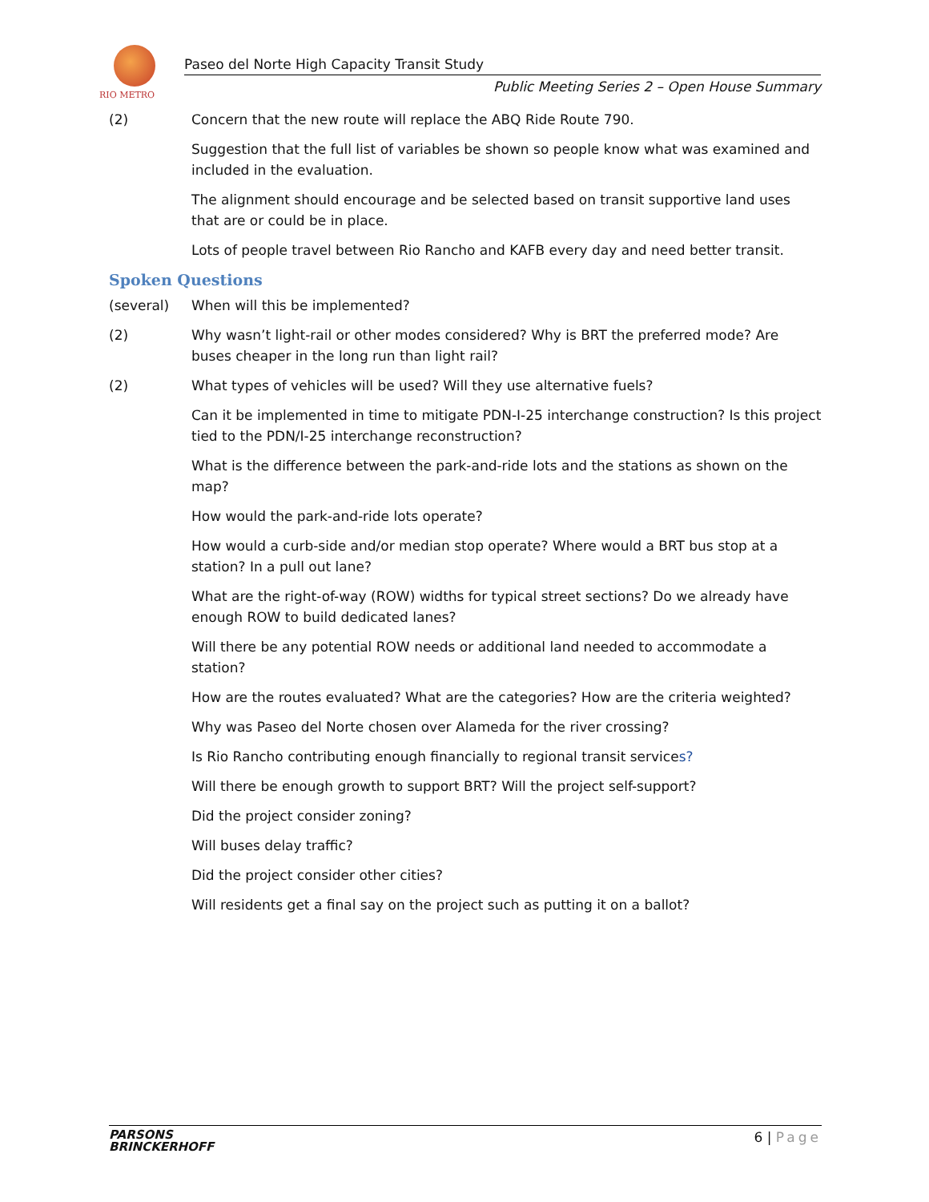RIO METRO
Paseo del Norte High Capacity Transit Study
Public Meeting Series 2 – Open House Summary
(2) Concern that the new route will replace the ABQ Ride Route 790.
Suggestion that the full list of variables be shown so people know what was examined and included in the evaluation.
The alignment should encourage and be selected based on transit supportive land uses that are or could be in place.
Lots of people travel between Rio Rancho and KAFB every day and need better transit.
Spoken Questions
(several) When will this be implemented?
(2) Why wasn’t light-rail or other modes considered? Why is BRT the preferred mode? Are buses cheaper in the long run than light rail?
(2) What types of vehicles will be used? Will they use alternative fuels?
Can it be implemented in time to mitigate PDN-I-25 interchange construction? Is this project tied to the PDN/I-25 interchange reconstruction?
What is the difference between the park-and-ride lots and the stations as shown on the map?
How would the park-and-ride lots operate?
How would a curb-side and/or median stop operate? Where would a BRT bus stop at a station? In a pull out lane?
What are the right-of-way (ROW) widths for typical street sections? Do we already have enough ROW to build dedicated lanes?
Will there be any potential ROW needs or additional land needed to accommodate a station?
How are the routes evaluated? What are the categories? How are the criteria weighted?
Why was Paseo del Norte chosen over Alameda for the river crossing?
Is Rio Rancho contributing enough financially to regional transit services?
Will there be enough growth to support BRT? Will the project self-support?
Did the project consider zoning?
Will buses delay traffic?
Did the project consider other cities?
Will residents get a final say on the project such as putting it on a ballot?
PARSONS
BRINCKERHOFF
6 | Page